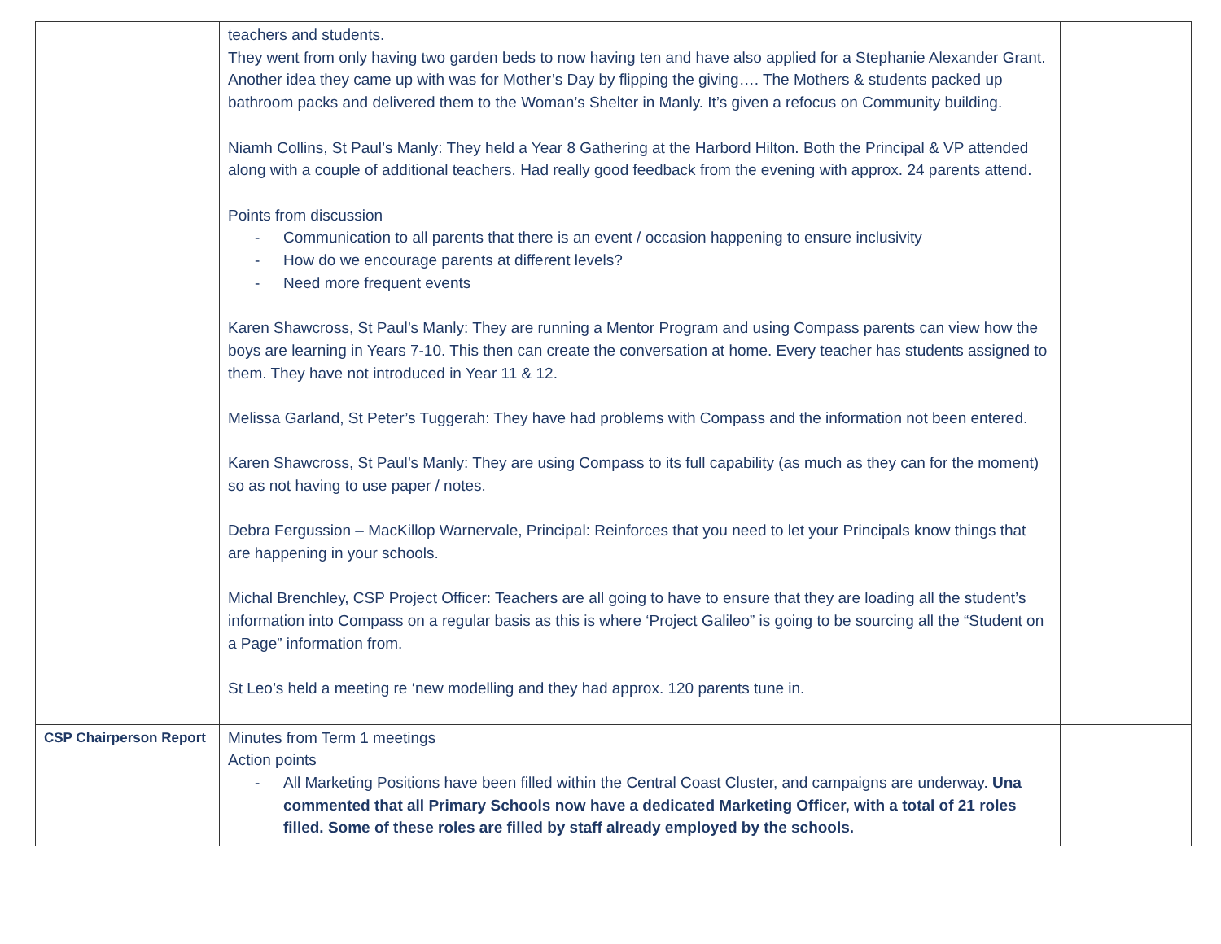| | teachers and students. They went from only having two garden beds to now having ten and have also applied for a Stephanie Alexander Grant. Another idea they came up with was for Mother’s Day by flipping the giving…. The Mothers & students packed up bathroom packs and delivered them to the Woman’s Shelter in Manly. It’s given a refocus on Community building. Niamh Collins, St Paul’s Manly: They held a Year 8 Gathering at the Harbord Hilton. Both the Principal & VP attended along with a couple of additional teachers. Had really good feedback from the evening with approx. 24 parents attend. Points from discussion - Communication to all parents that there is an event / occasion happening to ensure inclusivity - How do we encourage parents at different levels? - Need more frequent events Karen Shawcross, St Paul’s Manly: They are running a Mentor Program and using Compass parents can view how the boys are learning in Years 7-10. This then can create the conversation at home. Every teacher has students assigned to them. They have not introduced in Year 11 & 12. Melissa Garland, St Peter’s Tuggerah: They have had problems with Compass and the information not been entered. Karen Shawcross, St Paul’s Manly: They are using Compass to its full capability (as much as they can for the moment) so as not having to use paper / notes. Debra Fergussion – MacKillop Warnervale, Principal: Reinforces that you need to let your Principals know things that are happening in your schools. Michal Brenchley, CSP Project Officer: Teachers are all going to have to ensure that they are loading all the student’s information into Compass on a regular basis as this is where ‘Project Galileo” is going to be sourcing all the “Student on a Page” information from. St Leo’s held a meeting re ‘new modelling and they had approx. 120 parents tune in. | |
| CSP Chairperson Report | Minutes from Term 1 meetings Action points - All Marketing Positions have been filled within the Central Coast Cluster, and campaigns are underway. Una commented that all Primary Schools now have a dedicated Marketing Officer, with a total of 21 roles filled. Some of these roles are filled by staff already employed by the schools. | |